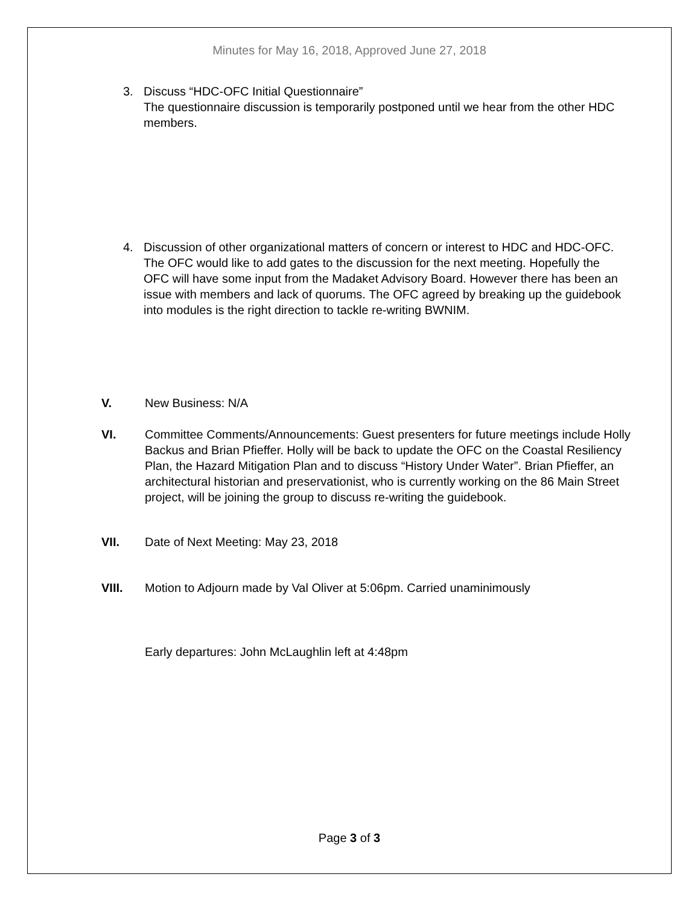Minutes for May 16, 2018, Approved June 27, 2018
3. Discuss “HDC-OFC Initial Questionnaire”
The questionnaire discussion is temporarily postponed until we hear from the other HDC members.
4. Discussion of other organizational matters of concern or interest to HDC and HDC-OFC.
The OFC would like to add gates to the discussion for the next meeting. Hopefully the OFC will have some input from the Madaket Advisory Board. However there has been an issue with members and lack of quorums. The OFC agreed by breaking up the guidebook into modules is the right direction to tackle re-writing BWNIM.
V. New Business: N/A
VI. Committee Comments/Announcements: Guest presenters for future meetings include Holly Backus and Brian Pfieffer. Holly will be back to update the OFC on the Coastal Resiliency Plan, the Hazard Mitigation Plan and to discuss “History Under Water”. Brian Pfieffer, an architectural historian and preservationist, who is currently working on the 86 Main Street project, will be joining the group to discuss re-writing the guidebook.
VII. Date of Next Meeting: May 23, 2018
VIII. Motion to Adjourn made by Val Oliver at 5:06pm. Carried unaminimously
Early departures: John McLaughlin left at 4:48pm
Page 3 of 3